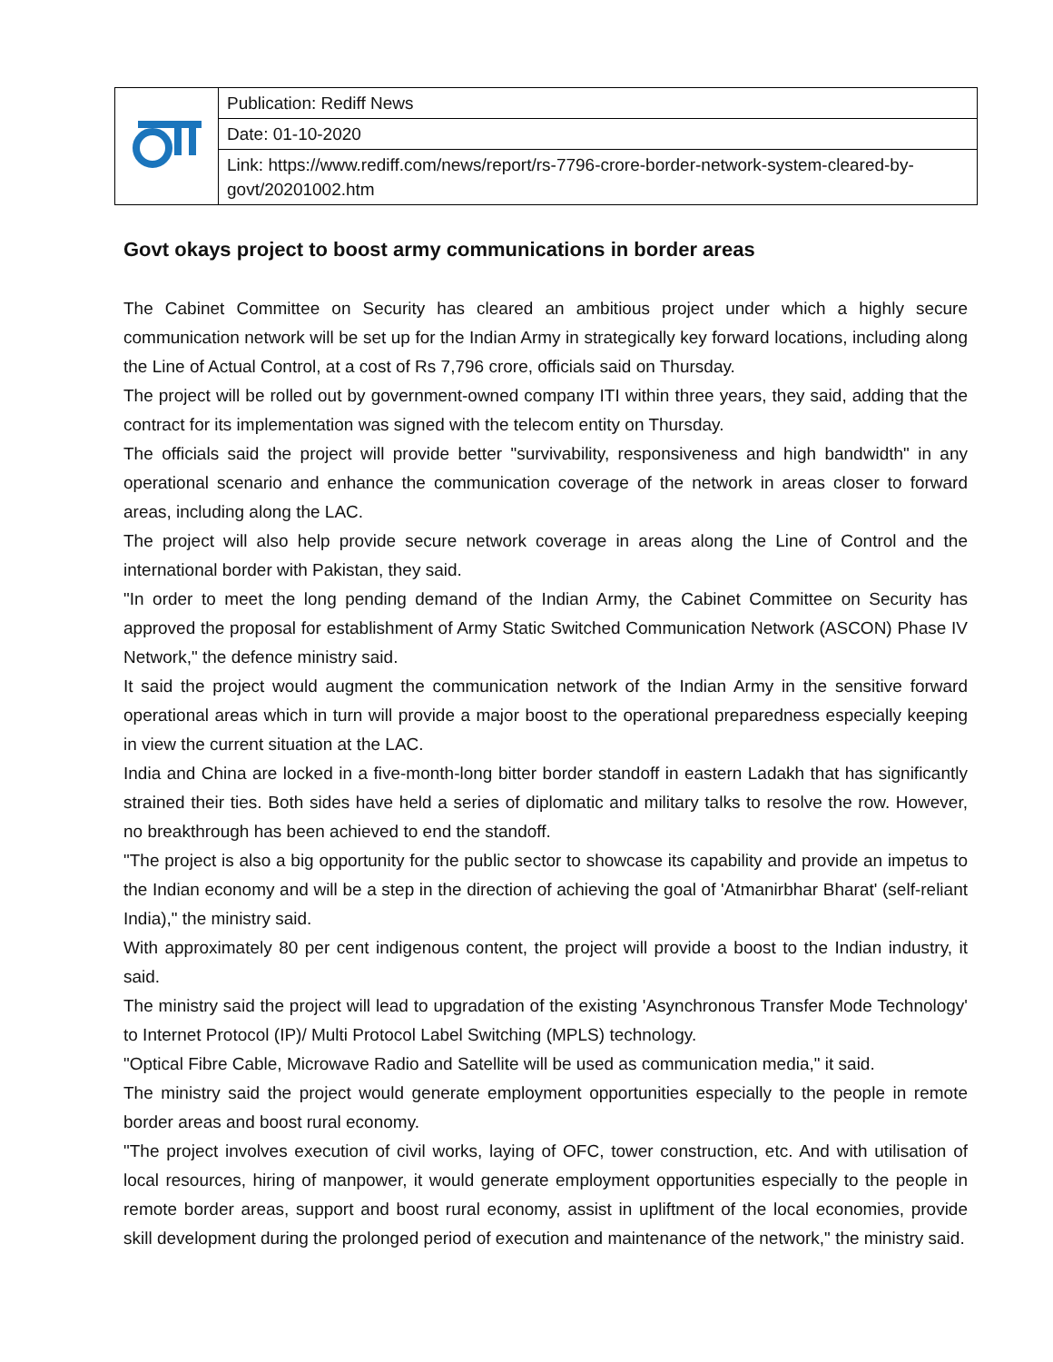| | Publication: Rediff News |
| | Date: 01-10-2020 |
| | Link: https://www.rediff.com/news/report/rs-7796-crore-border-network-system-cleared-by-govt/20201002.htm |
Govt okays project to boost army communications in border areas
The Cabinet Committee on Security has cleared an ambitious project under which a highly secure communication network will be set up for the Indian Army in strategically key forward locations, including along the Line of Actual Control, at a cost of Rs 7,796 crore, officials said on Thursday.
The project will be rolled out by government-owned company ITI within three years, they said, adding that the contract for its implementation was signed with the telecom entity on Thursday.
The officials said the project will provide better "survivability, responsiveness and high bandwidth" in any operational scenario and enhance the communication coverage of the network in areas closer to forward areas, including along the LAC.
The project will also help provide secure network coverage in areas along the Line of Control and the international border with Pakistan, they said.
"In order to meet the long pending demand of the Indian Army, the Cabinet Committee on Security has approved the proposal for establishment of Army Static Switched Communication Network (ASCON) Phase IV Network," the defence ministry said.
It said the project would augment the communication network of the Indian Army in the sensitive forward operational areas which in turn will provide a major boost to the operational preparedness especially keeping in view the current situation at the LAC.
India and China are locked in a five-month-long bitter border standoff in eastern Ladakh that has significantly strained their ties. Both sides have held a series of diplomatic and military talks to resolve the row. However, no breakthrough has been achieved to end the standoff.
"The project is also a big opportunity for the public sector to showcase its capability and provide an impetus to the Indian economy and will be a step in the direction of achieving the goal of 'Atmanirbhar Bharat' (self-reliant India)," the ministry said.
With approximately 80 per cent indigenous content, the project will provide a boost to the Indian industry, it said.
The ministry said the project will lead to upgradation of the existing 'Asynchronous Transfer Mode Technology' to Internet Protocol (IP)/ Multi Protocol Label Switching (MPLS) technology.
"Optical Fibre Cable, Microwave Radio and Satellite will be used as communication media," it said.
The ministry said the project would generate employment opportunities especially to the people in remote border areas and boost rural economy.
"The project involves execution of civil works, laying of OFC, tower construction, etc. And with utilisation of local resources, hiring of manpower, it would generate employment opportunities especially to the people in remote border areas, support and boost rural economy, assist in upliftment of the local economies, provide skill development during the prolonged period of execution and maintenance of the network," the ministry said.